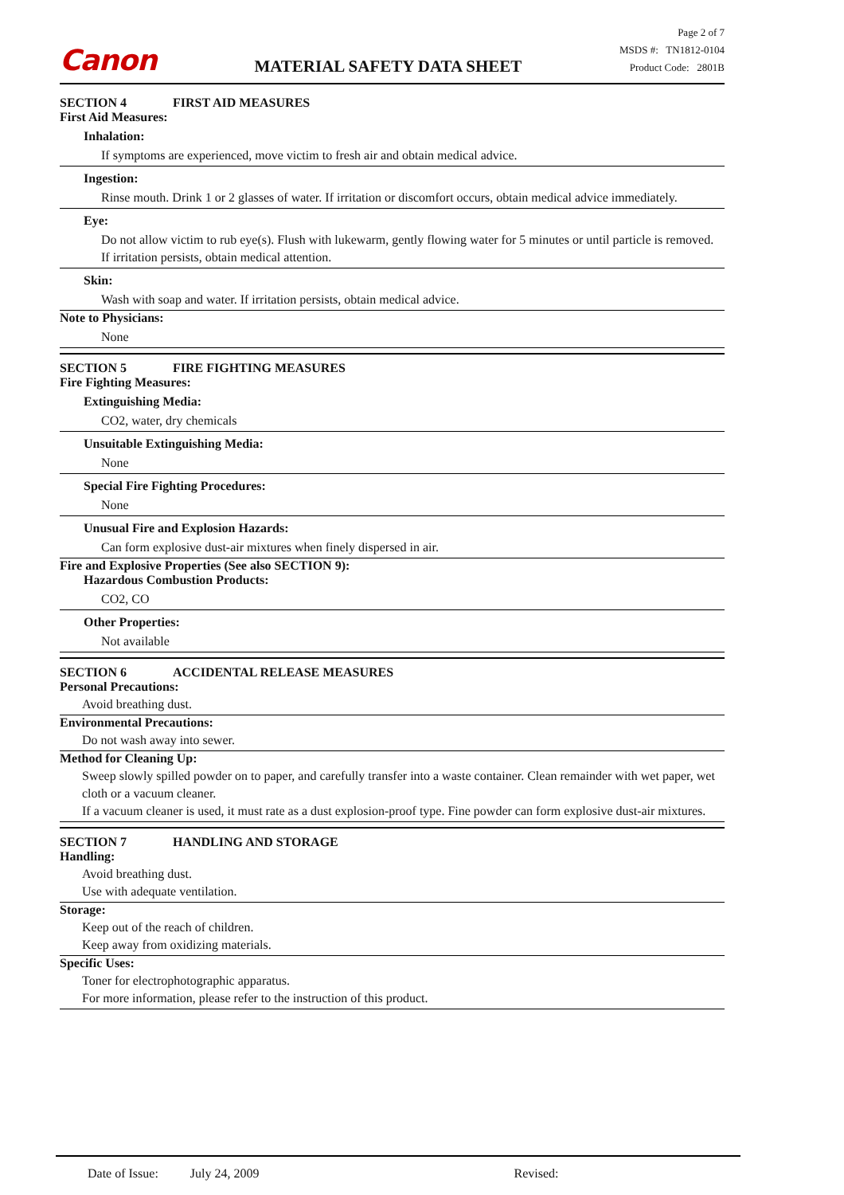Canon
MATERIAL SAFETY DATA SHEET
Page 2 of 7
MSDS #: TN1812-0104
Product Code: 2801B
SECTION 4 FIRST AID MEASURES
First Aid Measures:
Inhalation:
If symptoms are experienced, move victim to fresh air and obtain medical advice.
Ingestion:
Rinse mouth. Drink 1 or 2 glasses of water. If irritation or discomfort occurs, obtain medical advice immediately.
Eye:
Do not allow victim to rub eye(s). Flush with lukewarm, gently flowing water for 5 minutes or until particle is removed. If irritation persists, obtain medical attention.
Skin:
Wash with soap and water. If irritation persists, obtain medical advice.
Note to Physicians:
None
SECTION 5 FIRE FIGHTING MEASURES
Fire Fighting Measures:
Extinguishing Media:
CO2, water, dry chemicals
Unsuitable Extinguishing Media:
None
Special Fire Fighting Procedures:
None
Unusual Fire and Explosion Hazards:
Can form explosive dust-air mixtures when finely dispersed in air.
Fire and Explosive Properties (See also SECTION 9):
Hazardous Combustion Products:
CO2, CO
Other Properties:
Not available
SECTION 6 ACCIDENTAL RELEASE MEASURES
Personal Precautions:
Avoid breathing dust.
Environmental Precautions:
Do not wash away into sewer.
Method for Cleaning Up:
Sweep slowly spilled powder on to paper, and carefully transfer into a waste container. Clean remainder with wet paper, wet cloth or a vacuum cleaner.
If a vacuum cleaner is used, it must rate as a dust explosion-proof type. Fine powder can form explosive dust-air mixtures.
SECTION 7 HANDLING AND STORAGE
Handling:
Avoid breathing dust.
Use with adequate ventilation.
Storage:
Keep out of the reach of children.
Keep away from oxidizing materials.
Specific Uses:
Toner for electrophotographic apparatus.
For more information, please refer to the instruction of this product.
Date of Issue: July 24, 2009 Revised: